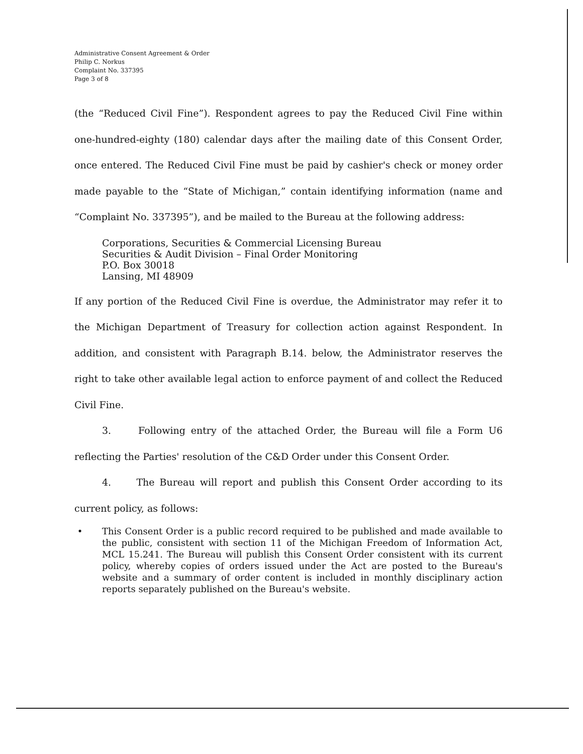Administrative Consent Agreement & Order
Philip C. Norkus
Complaint No. 337395
Page 3 of 8
(the “Reduced Civil Fine”). Respondent agrees to pay the Reduced Civil Fine within one-hundred-eighty (180) calendar days after the mailing date of this Consent Order, once entered. The Reduced Civil Fine must be paid by cashier's check or money order made payable to the “State of Michigan,” contain identifying information (name and “Complaint No. 337395”), and be mailed to the Bureau at the following address:
Corporations, Securities & Commercial Licensing Bureau
Securities & Audit Division – Final Order Monitoring
P.O. Box 30018
Lansing, MI 48909
If any portion of the Reduced Civil Fine is overdue, the Administrator may refer it to the Michigan Department of Treasury for collection action against Respondent. In addition, and consistent with Paragraph B.14. below, the Administrator reserves the right to take other available legal action to enforce payment of and collect the Reduced Civil Fine.
3. Following entry of the attached Order, the Bureau will file a Form U6 reflecting the Parties' resolution of the C&D Order under this Consent Order.
4. The Bureau will report and publish this Consent Order according to its current policy, as follows:
• This Consent Order is a public record required to be published and made available to the public, consistent with section 11 of the Michigan Freedom of Information Act, MCL 15.241. The Bureau will publish this Consent Order consistent with its current policy, whereby copies of orders issued under the Act are posted to the Bureau's website and a summary of order content is included in monthly disciplinary action reports separately published on the Bureau's website.